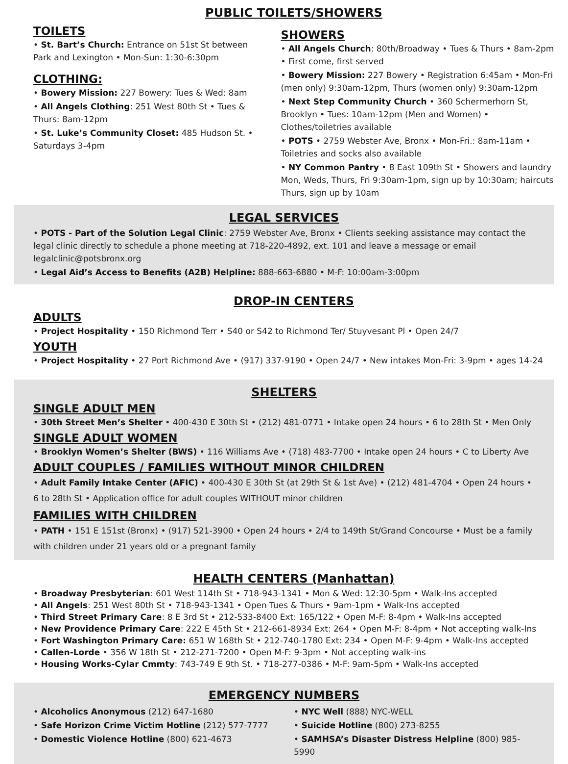PUBLIC TOILETS/SHOWERS
TOILETS
• St. Bart’s Church: Entrance on 51st St between Park and Lexington • Mon-Sun: 1:30-6:30pm
CLOTHING:
• Bowery Mission: 227 Bowery: Tues & Wed: 8am
• All Angels Clothing: 251 West 80th St • Tues & Thurs: 8am-12pm
• St. Luke’s Community Closet: 485 Hudson St. • Saturdays 3-4pm
SHOWERS
• All Angels Church: 80th/Broadway • Tues & Thurs • 8am-2pm • First come, first served
• Bowery Mission: 227 Bowery • Registration 6:45am • Mon-Fri (men only) 9:30am-12pm, Thurs (women only) 9:30am-12pm
• Next Step Community Church • 360 Schermerhorn St, Brooklyn • Tues: 10am-12pm (Men and Women) • Clothes/toiletries available
• POTS • 2759 Webster Ave, Bronx • Mon-Fri.: 8am-11am • Toiletries and socks also available
• NY Common Pantry • 8 East 109th St • Showers and laundry Mon, Weds, Thurs, Fri 9:30am-1pm, sign up by 10:30am; haircuts Thurs, sign up by 10am
LEGAL SERVICES
• POTS - Part of the Solution Legal Clinic: 2759 Webster Ave, Bronx • Clients seeking assistance may contact the legal clinic directly to schedule a phone meeting at 718-220-4892, ext. 101 and leave a message or email legalclinic@potsbronx.org
• Legal Aid’s Access to Benefits (A2B) Helpline: 888-663-6880 • M-F: 10:00am-3:00pm
DROP-IN CENTERS
ADULTS
• Project Hospitality • 150 Richmond Terr • S40 or S42 to Richmond Ter/ Stuyvesant Pl • Open 24/7
YOUTH
• Project Hospitality • 27 Port Richmond Ave • (917) 337-9190 • Open 24/7 • New intakes Mon-Fri: 3-9pm • ages 14-24
SHELTERS
SINGLE ADULT MEN
• 30th Street Men’s Shelter • 400-430 E 30th St • (212) 481-0771 • Intake open 24 hours • 6 to 28th St • Men Only
SINGLE ADULT WOMEN
• Brooklyn Women’s Shelter (BWS) • 116 Williams Ave • (718) 483-7700 • Intake open 24 hours • C to Liberty Ave
ADULT COUPLES / FAMILIES WITHOUT MINOR CHILDREN
• Adult Family Intake Center (AFIC) • 400-430 E 30th St (at 29th St & 1st Ave) • (212) 481-4704 • Open 24 hours • 6 to 28th St • Application office for adult couples WITHOUT minor children
FAMILIES WITH CHILDREN
• PATH • 151 E 151st (Bronx) • (917) 521-3900 • Open 24 hours • 2/4 to 149th St/Grand Concourse • Must be a family with children under 21 years old or a pregnant family
HEALTH CENTERS (Manhattan)
• Broadway Presbyterian: 601 West 114th St • 718-943-1341 • Mon & Wed: 12:30-5pm • Walk-Ins accepted
• All Angels: 251 West 80th St • 718-943-1341 • Open Tues & Thurs • 9am-1pm • Walk-Ins accepted
• Third Street Primary Care: 8 E 3rd St • 212-533-8400 Ext: 165/122 • Open M-F: 8-4pm • Walk-Ins accepted
• New Providence Primary Care: 222 E 45th St • 212-661-8934 Ext: 264 • Open M-F: 8-4pm • Not accepting walk-Ins
• Fort Washington Primary Care: 651 W 168th St • 212-740-1780 Ext: 234 • Open M-F: 9-4pm • Walk-Ins accepted
• Callen-Lorde • 356 W 18th St • 212-271-7200 • Open M-F: 9-3pm • Not accepting walk-ins
• Housing Works-Cylar Cmmty: 743-749 E 9th St. • 718-277-0386 • M-F: 9am-5pm • Walk-Ins accepted
EMERGENCY NUMBERS
• Alcoholics Anonymous (212) 647-1680
• Safe Horizon Crime Victim Hotline (212) 577-7777
• Domestic Violence Hotline (800) 621-4673
• NYC Well (888) NYC-WELL
• Suicide Hotline (800) 273-8255
• SAMHSA’s Disaster Distress Helpline (800) 985-5990